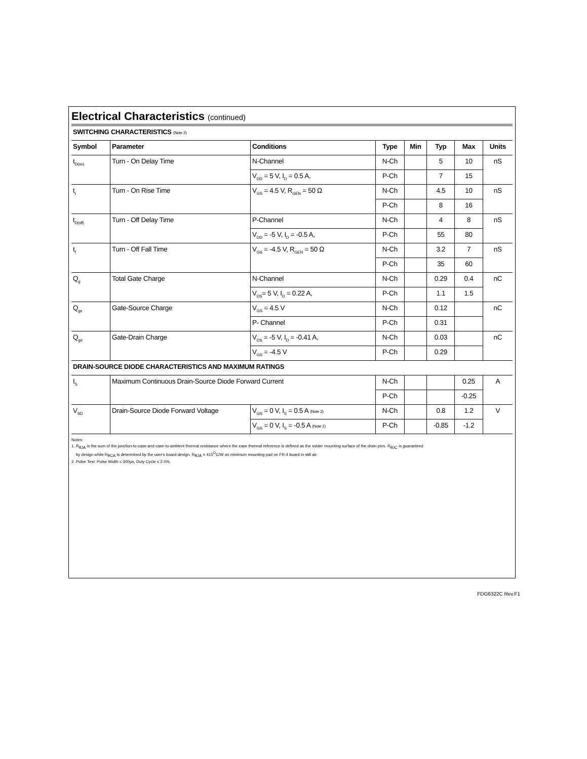Electrical Characteristics (continued)
| SWITCHING CHARACTERISTICS (Note 2) | | | | | | | |
| Symbol | Parameter | Conditions | Type | Min | Typ | Max | Units |
| t<sub>D(on)</sub> | Turn - On Delay Time | N-Channel | N-Ch | | 5 | 10 | nS |
| | | V<sub>DD</sub> = 5 V, I<sub>D</sub> = 0.5 A, | P-Ch | | 7 | 15 | |
| t<sub>r</sub> | Turn - On Rise Time | V<sub>GS</sub> = 4.5 V, R<sub>GEN</sub> = 50 Ω | N-Ch | | 4.5 | 10 | nS |
| | | | P-Ch | | 8 | 16 | |
| t<sub>D(off)</sub> | Turn - Off Delay Time | P-Channel | N-Ch | | 4 | 8 | nS |
| | | V<sub>DD</sub> = -5 V, I<sub>D</sub> = -0.5 A, | P-Ch | | 55 | 80 | |
| t<sub>f</sub> | Turn - Off Fall Time | V<sub>GS</sub> = -4.5 V, R<sub>GEN</sub> = 50 Ω | N-Ch | | 3.2 | 7 | nS |
| | | | P-Ch | | 35 | 60 | |
| Q<sub>g</sub> | Total Gate Charge | N-Channel | N-Ch | | 0.29 | 0.4 | nC |
| | | V<sub>DS</sub>= 5 V, I<sub>D</sub> = 0.22 A, | P-Ch | | 1.1 | 1.5 | |
| Q<sub>gs</sub> | Gate-Source Charge | V<sub>GS</sub> = 4.5 V | N-Ch | | 0.12 | | nC |
| | | P- Channel | P-Ch | | 0.31 | | |
| Q<sub>gd</sub> | Gate-Drain Charge | V<sub>DS</sub> = -5 V, I<sub>D</sub> = -0.41 A, | N-Ch | | 0.03 | | nC |
| | | V<sub>GS</sub> = -4.5 V | P-Ch | | 0.29 | | |
| DRAIN-SOURCE DIODE CHARACTERISTICS AND MAXIMUM RATINGS | | | | | | | |
| I<sub>S</sub> | Maximum Continuous Drain-Source Diode Forward Current | | N-Ch | | | 0.25 | A |
| | | | P-Ch | | | -0.25 | |
| V<sub>SD</sub> | Drain-Source Diode Forward Voltage | V<sub>GS</sub> = 0 V, I<sub>S</sub> = 0.5 A (Note 2) | N-Ch | | 0.8 | 1.2 | V |
| | | V<sub>GS</sub> = 0 V, I<sub>S</sub> = -0.5 A (Note 2) | P-Ch | | -0.85 | -1.2 | |
Notes:
1. R<sub>θJA</sub> is the sum of the junction-to-case and case-to-ambient thermal resistance where the case thermal reference is defined as the solder mounting surface of the drain pins. R<sub>θJC</sub> is guaranteed
by design while R<sub>θCA</sub> is determined by the user's board design. R<sub>θJA</sub> = 415<sup>O</sup>C/W on minimum mounting pad on FR-4 board in still air.
2. Pulse Test: Pulse Width ≤ 300µs, Duty Cycle ≤ 2.0%.
FDG6322C Rev.F1